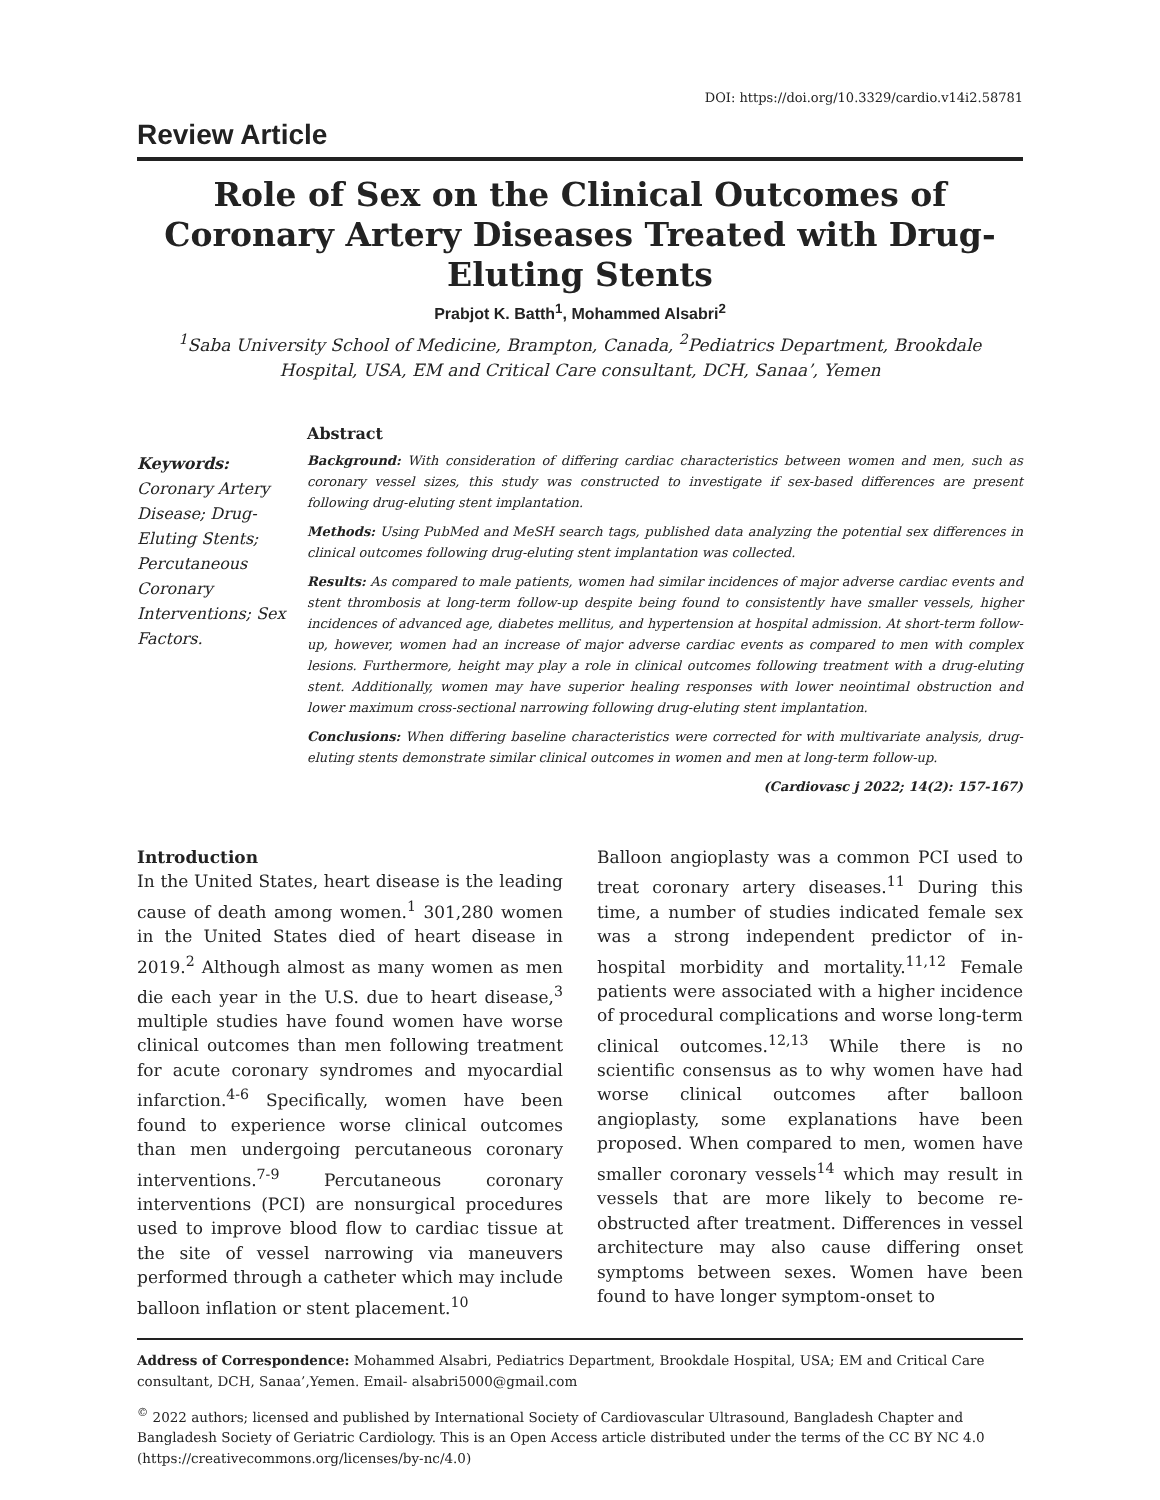DOI: https://doi.org/10.3329/cardio.v14i2.58781
Review Article
Role of Sex on the Clinical Outcomes of Coronary Artery Diseases Treated with Drug-Eluting Stents
Prabjot K. Batth<sup>1</sup>, Mohammed Alsabri<sup>2</sup>
<sup>1</sup> Saba University School of Medicine, Brampton, Canada, <sup>2</sup>Pediatrics Department, Brookdale Hospital, USA, EM and Critical Care consultant, DCH, Sanaa’, Yemen
Keywords:
Coronary Artery Disease; Drug-Eluting Stents; Percutaneous Coronary Interventions; Sex Factors.
Abstract
Background: With consideration of differing cardiac characteristics between women and men, such as coronary vessel sizes, this study was constructed to investigate if sex-based differences are present following drug-eluting stent implantation.
Methods: Using PubMed and MeSH search tags, published data analyzing the potential sex differences in clinical outcomes following drug-eluting stent implantation was collected.
Results: As compared to male patients, women had similar incidences of major adverse cardiac events and stent thrombosis at long-term follow-up despite being found to consistently have smaller vessels, higher incidences of advanced age, diabetes mellitus, and hypertension at hospital admission. At short-term follow-up, however, women had an increase of major adverse cardiac events as compared to men with complex lesions. Furthermore, height may play a role in clinical outcomes following treatment with a drug-eluting stent. Additionally, women may have superior healing responses with lower neointimal obstruction and lower maximum cross-sectional narrowing following drug-eluting stent implantation.
Conclusions: When differing baseline characteristics were corrected for with multivariate analysis, drug-eluting stents demonstrate similar clinical outcomes in women and men at long-term follow-up.
(Cardiovasc j 2022; 14(2): 157-167)
Introduction
In the United States, heart disease is the leading cause of death among women.<sup>1</sup> 301,280 women in the United States died of heart disease in 2019.<sup>2</sup> Although almost as many women as men die each year in the U.S. due to heart disease,<sup>3</sup> multiple studies have found women have worse clinical outcomes than men following treatment for acute coronary syndromes and myocardial infarction.<sup>4-6</sup> Specifically, women have been found to experience worse clinical outcomes than men undergoing percutaneous coronary interventions.<sup>7-9</sup> Percutaneous coronary interventions (PCI) are nonsurgical procedures used to improve blood flow to cardiac tissue at the site of vessel narrowing via maneuvers performed through a catheter which may include balloon inflation or stent placement.<sup>10</sup>
Balloon angioplasty was a common PCI used to treat coronary artery diseases.<sup>11</sup> During this time, a number of studies indicated female sex was a strong independent predictor of in-hospital morbidity and mortality.<sup>11,12</sup> Female patients were associated with a higher incidence of procedural complications and worse long-term clinical outcomes.<sup>12,13</sup> While there is no scientific consensus as to why women have had worse clinical outcomes after balloon angioplasty, some explanations have been proposed. When compared to men, women have smaller coronary vessels<sup>14</sup> which may result in vessels that are more likely to become re-obstructed after treatment. Differences in vessel architecture may also cause differing onset symptoms between sexes. Women have been found to have longer symptom-onset to
Address of Correspondence: Mohammed Alsabri, Pediatrics Department, Brookdale Hospital, USA; EM and Critical Care consultant, DCH, Sanaa’,Yemen. Email- alsabri5000@gmail.com
<sup>©</sup> 2022 authors; licensed and published by International Society of Cardiovascular Ultrasound, Bangladesh Chapter and Bangladesh Society of Geriatric Cardiology. This is an Open Access article distributed under the terms of the CC BY NC 4.0 (https://creativecommons.org/licenses/by-nc/4.0)